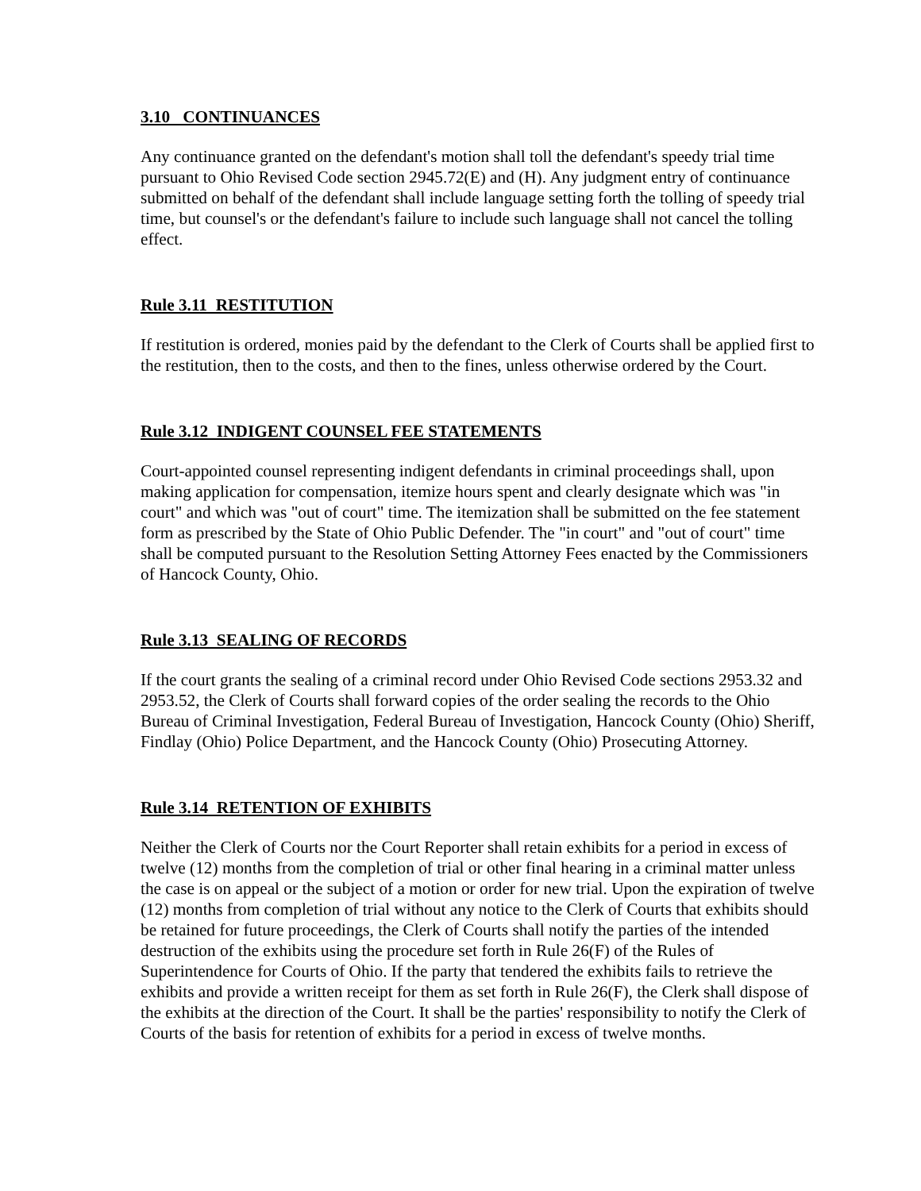3.10 CONTINUANCES
Any continuance granted on the defendant's motion shall toll the defendant's speedy trial time pursuant to Ohio Revised Code section 2945.72(E) and (H). Any judgment entry of continuance submitted on behalf of the defendant shall include language setting forth the tolling of speedy trial time, but counsel's or the defendant's failure to include such language shall not cancel the tolling effect.
Rule 3.11 RESTITUTION
If restitution is ordered, monies paid by the defendant to the Clerk of Courts shall be applied first to the restitution, then to the costs, and then to the fines, unless otherwise ordered by the Court.
Rule 3.12 INDIGENT COUNSEL FEE STATEMENTS
Court-appointed counsel representing indigent defendants in criminal proceedings shall, upon making application for compensation, itemize hours spent and clearly designate which was "in court" and which was "out of court" time. The itemization shall be submitted on the fee statement form as prescribed by the State of Ohio Public Defender. The "in court" and "out of court" time shall be computed pursuant to the Resolution Setting Attorney Fees enacted by the Commissioners of Hancock County, Ohio.
Rule 3.13 SEALING OF RECORDS
If the court grants the sealing of a criminal record under Ohio Revised Code sections 2953.32 and 2953.52, the Clerk of Courts shall forward copies of the order sealing the records to the Ohio Bureau of Criminal Investigation, Federal Bureau of Investigation, Hancock County (Ohio) Sheriff, Findlay (Ohio) Police Department, and the Hancock County (Ohio) Prosecuting Attorney.
Rule 3.14 RETENTION OF EXHIBITS
Neither the Clerk of Courts nor the Court Reporter shall retain exhibits for a period in excess of twelve (12) months from the completion of trial or other final hearing in a criminal matter unless the case is on appeal or the subject of a motion or order for new trial. Upon the expiration of twelve (12) months from completion of trial without any notice to the Clerk of Courts that exhibits should be retained for future proceedings, the Clerk of Courts shall notify the parties of the intended destruction of the exhibits using the procedure set forth in Rule 26(F) of the Rules of Superintendence for Courts of Ohio. If the party that tendered the exhibits fails to retrieve the exhibits and provide a written receipt for them as set forth in Rule 26(F), the Clerk shall dispose of the exhibits at the direction of the Court. It shall be the parties' responsibility to notify the Clerk of Courts of the basis for retention of exhibits for a period in excess of twelve months.